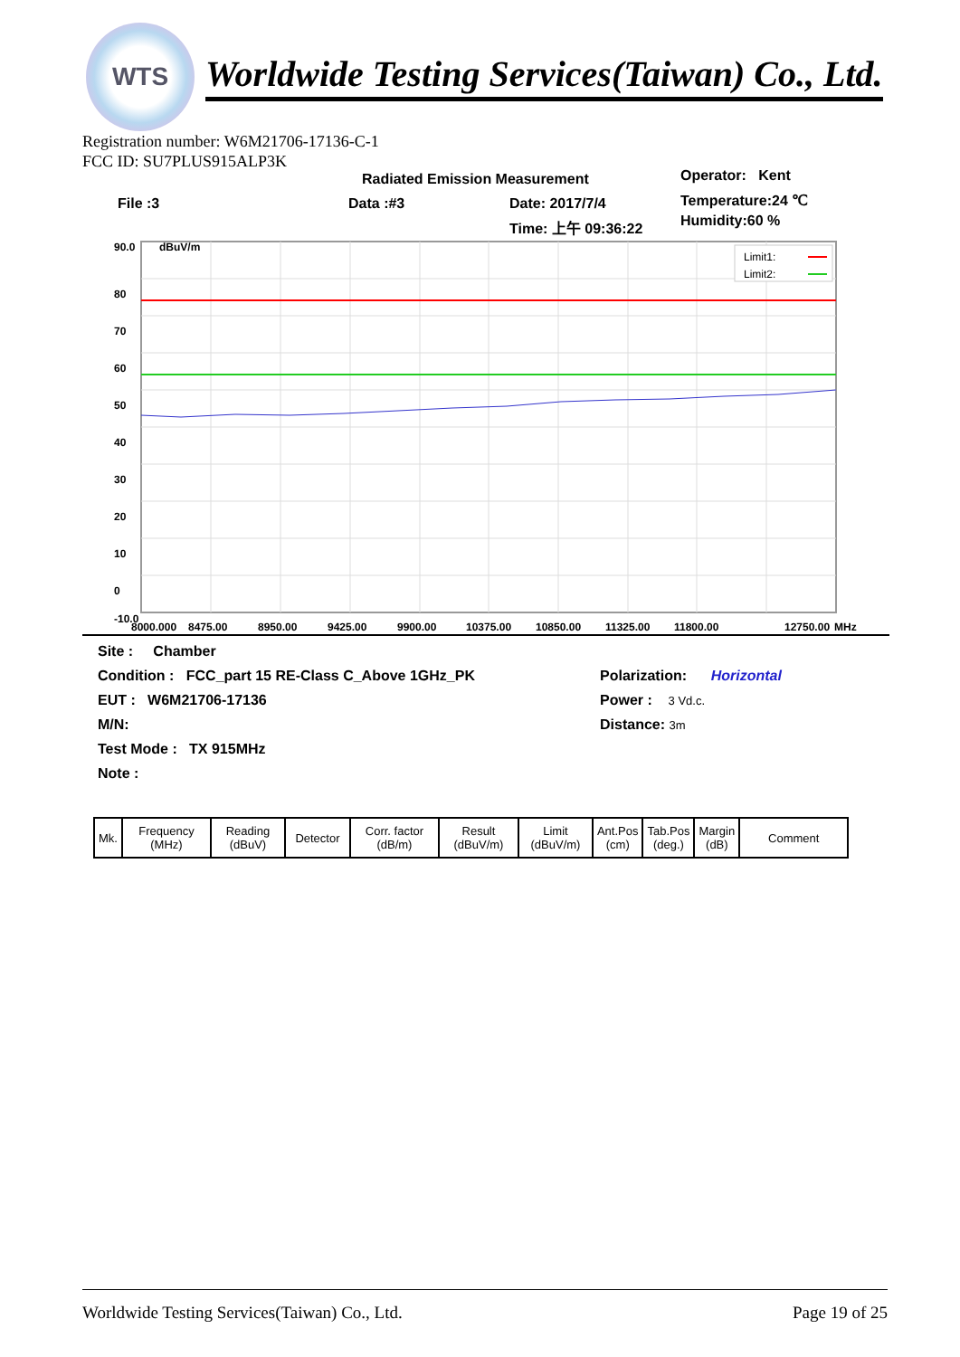WTS
Worldwide Testing Services(Taiwan) Co., Ltd.
Registration number: W6M21706-17136-C-1
FCC ID: SU7PLUS915ALP3K
Radiated Emission Measurement Operator: Kent
File :3 Data :#3 Date: 2017/7/4 Temperature:24 ℃
Time: 上午 09:36:22 Humidity:60 %
90.0
dBuV/m
80
70
60
50
40
30
20
10
0
-10.0
Limit1:
Limit2:
8000.000
8475.00
8950.00
9425.00
9900.00
10375.00
10850.00
11325.00
11800.00
12750.00
MHz
Site : Chamber
Condition : FCC_part 15 RE-Class C_Above 1GHz_PK Polarization: Horizontal
EUT : W6M21706-17136 Power : 3 Vd.c.
M/N: Distance: 3m
Test Mode : TX 915MHz
Note :
| Mk. | Frequency (MHz) | Reading (dBuV) | Detector | Corr. factor (dB/m) | Result (dBuV/m) | Limit (dBuV/m) | Ant.Pos (cm) | Tab.Pos (deg.) | Margin (dB) | Comment |
Worldwide Testing Services(Taiwan) Co., Ltd. Page 19 of 25